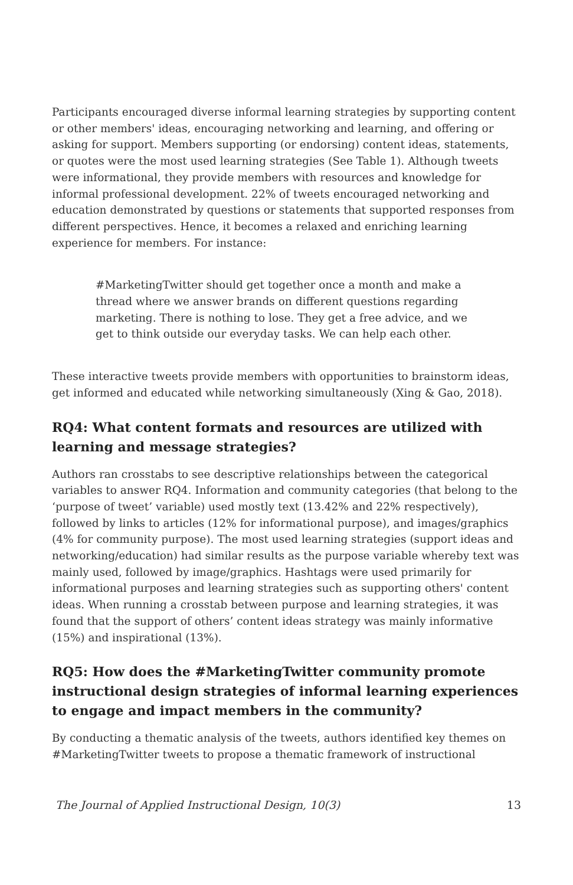Participants encouraged diverse informal learning strategies by supporting content or other members' ideas, encouraging networking and learning, and offering or asking for support. Members supporting (or endorsing) content ideas, statements, or quotes were the most used learning strategies (See Table 1). Although tweets were informational, they provide members with resources and knowledge for informal professional development. 22% of tweets encouraged networking and education demonstrated by questions or statements that supported responses from different perspectives. Hence, it becomes a relaxed and enriching learning experience for members. For instance:
#MarketingTwitter should get together once a month and make a thread where we answer brands on different questions regarding marketing. There is nothing to lose. They get a free advice, and we get to think outside our everyday tasks. We can help each other.
These interactive tweets provide members with opportunities to brainstorm ideas, get informed and educated while networking simultaneously (Xing & Gao, 2018).
RQ4: What content formats and resources are utilized with learning and message strategies?
Authors ran crosstabs to see descriptive relationships between the categorical variables to answer RQ4. Information and community categories (that belong to the ‘purpose of tweet’ variable) used mostly text (13.42% and 22% respectively), followed by links to articles (12% for informational purpose), and images/graphics (4% for community purpose). The most used learning strategies (support ideas and networking/education) had similar results as the purpose variable whereby text was mainly used, followed by image/graphics. Hashtags were used primarily for informational purposes and learning strategies such as supporting others' content ideas. When running a crosstab between purpose and learning strategies, it was found that the support of others’ content ideas strategy was mainly informative (15%) and inspirational (13%).
RQ5: How does the #MarketingTwitter community promote instructional design strategies of informal learning experiences to engage and impact members in the community?
By conducting a thematic analysis of the tweets, authors identified key themes on #MarketingTwitter tweets to propose a thematic framework of instructional
The Journal of Applied Instructional Design, 10(3) 13